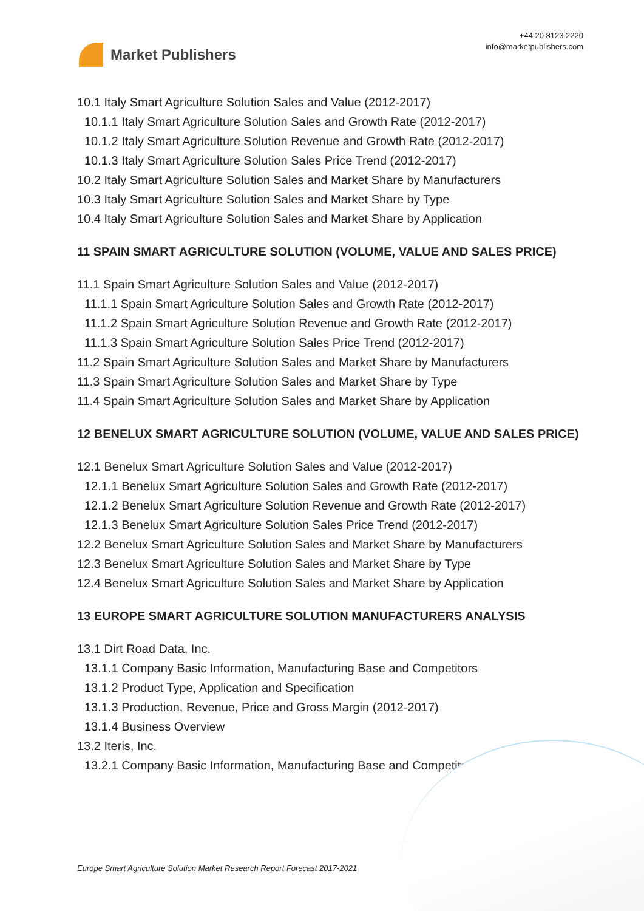Market Publishers
+44 20 8123 2220
info@marketpublishers.com
10.1 Italy Smart Agriculture Solution Sales and Value (2012-2017)
10.1.1 Italy Smart Agriculture Solution Sales and Growth Rate (2012-2017)
10.1.2 Italy Smart Agriculture Solution Revenue and Growth Rate (2012-2017)
10.1.3 Italy Smart Agriculture Solution Sales Price Trend (2012-2017)
10.2 Italy Smart Agriculture Solution Sales and Market Share by Manufacturers
10.3 Italy Smart Agriculture Solution Sales and Market Share by Type
10.4 Italy Smart Agriculture Solution Sales and Market Share by Application
11 SPAIN SMART AGRICULTURE SOLUTION (VOLUME, VALUE AND SALES PRICE)
11.1 Spain Smart Agriculture Solution Sales and Value (2012-2017)
11.1.1 Spain Smart Agriculture Solution Sales and Growth Rate (2012-2017)
11.1.2 Spain Smart Agriculture Solution Revenue and Growth Rate (2012-2017)
11.1.3 Spain Smart Agriculture Solution Sales Price Trend (2012-2017)
11.2 Spain Smart Agriculture Solution Sales and Market Share by Manufacturers
11.3 Spain Smart Agriculture Solution Sales and Market Share by Type
11.4 Spain Smart Agriculture Solution Sales and Market Share by Application
12 BENELUX SMART AGRICULTURE SOLUTION (VOLUME, VALUE AND SALES PRICE)
12.1 Benelux Smart Agriculture Solution Sales and Value (2012-2017)
12.1.1 Benelux Smart Agriculture Solution Sales and Growth Rate (2012-2017)
12.1.2 Benelux Smart Agriculture Solution Revenue and Growth Rate (2012-2017)
12.1.3 Benelux Smart Agriculture Solution Sales Price Trend (2012-2017)
12.2 Benelux Smart Agriculture Solution Sales and Market Share by Manufacturers
12.3 Benelux Smart Agriculture Solution Sales and Market Share by Type
12.4 Benelux Smart Agriculture Solution Sales and Market Share by Application
13 EUROPE SMART AGRICULTURE SOLUTION MANUFACTURERS ANALYSIS
13.1 Dirt Road Data, Inc.
13.1.1 Company Basic Information, Manufacturing Base and Competitors
13.1.2 Product Type, Application and Specification
13.1.3 Production, Revenue, Price and Gross Margin (2012-2017)
13.1.4 Business Overview
13.2 Iteris, Inc.
13.2.1 Company Basic Information, Manufacturing Base and Competitors
Europe Smart Agriculture Solution Market Research Report Forecast 2017-2021